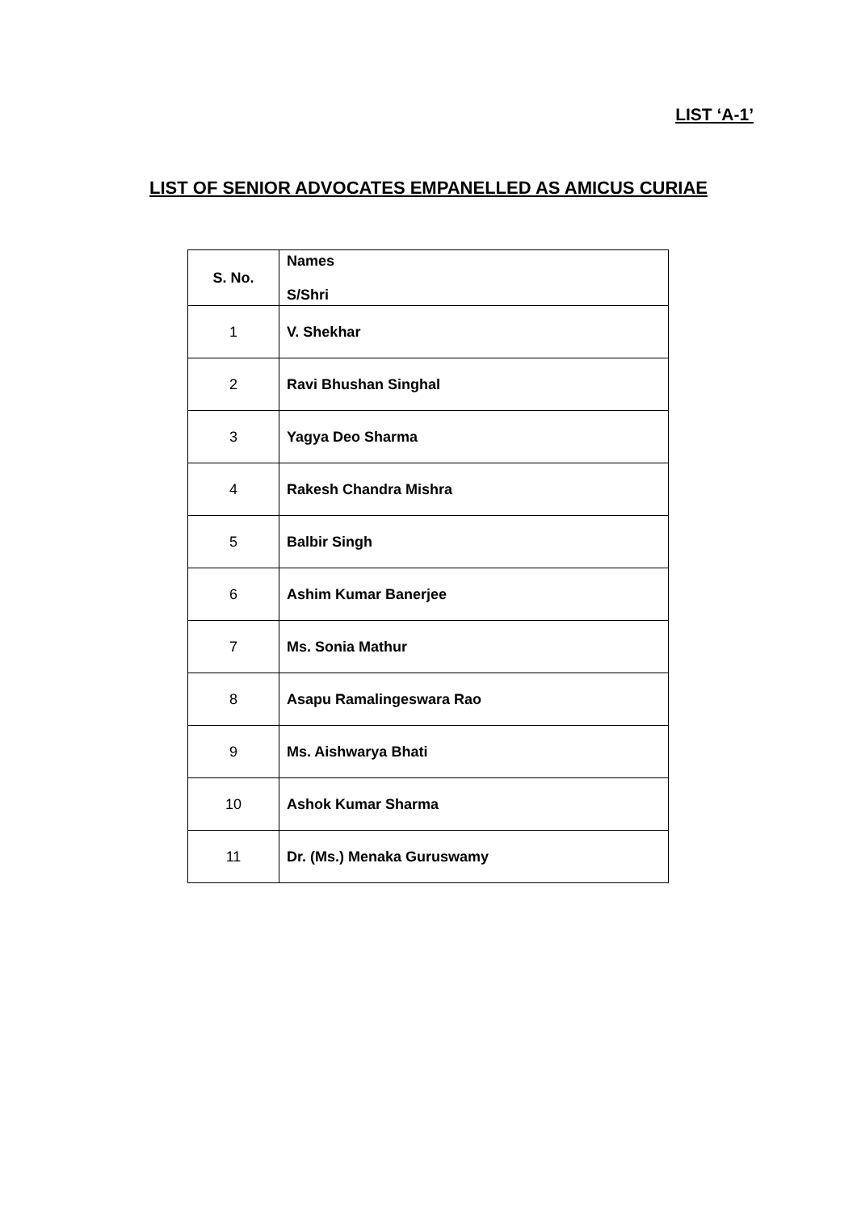LIST ‘A-1’
LIST OF SENIOR ADVOCATES EMPANELLED AS AMICUS CURIAE
| S. No. | Names S/Shri |
| --- | --- |
| 1 | V. Shekhar |
| 2 | Ravi Bhushan Singhal |
| 3 | Yagya Deo Sharma |
| 4 | Rakesh Chandra Mishra |
| 5 | Balbir Singh |
| 6 | Ashim Kumar Banerjee |
| 7 | Ms. Sonia Mathur |
| 8 | Asapu Ramalingeswara Rao |
| 9 | Ms. Aishwarya Bhati |
| 10 | Ashok Kumar Sharma |
| 11 | Dr. (Ms.) Menaka Guruswamy |